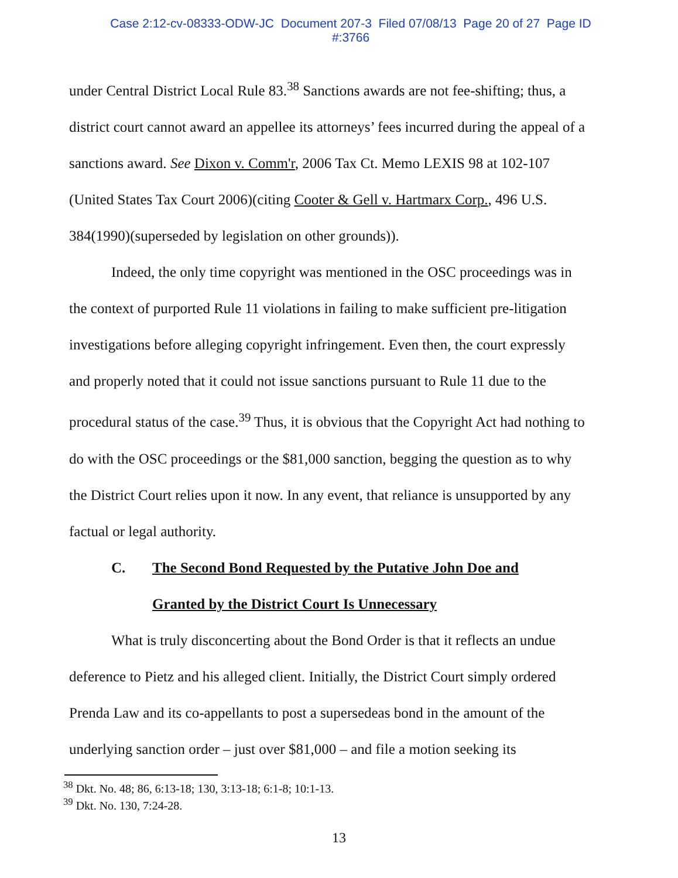Case 2:12-cv-08333-ODW-JC Document 207-3 Filed 07/08/13 Page 20 of 27 Page ID
#:3766
under Central District Local Rule 83.<sup>38</sup> Sanctions awards are not fee-shifting; thus, a district court cannot award an appellee its attorneys’ fees incurred during the appeal of a sanctions award. See Dixon v. Comm'r, 2006 Tax Ct. Memo LEXIS 98 at 102-107 (United States Tax Court 2006)(citing Cooter & Gell v. Hartmarx Corp., 496 U.S. 384(1990)(superseded by legislation on other grounds)).
Indeed, the only time copyright was mentioned in the OSC proceedings was in the context of purported Rule 11 violations in failing to make sufficient pre-litigation investigations before alleging copyright infringement. Even then, the court expressly and properly noted that it could not issue sanctions pursuant to Rule 11 due to the procedural status of the case.<sup>39</sup> Thus, it is obvious that the Copyright Act had nothing to do with the OSC proceedings or the $81,000 sanction, begging the question as to why the District Court relies upon it now. In any event, that reliance is unsupported by any factual or legal authority.
C. The Second Bond Requested by the Putative John Doe and
Granted by the District Court Is Unnecessary
What is truly disconcerting about the Bond Order is that it reflects an undue deference to Pietz and his alleged client. Initially, the District Court simply ordered Prenda Law and its co-appellants to post a supersedeas bond in the amount of the underlying sanction order – just over $81,000 – and file a motion seeking its
<sup>38</sup> Dkt. No. 48; 86, 6:13-18; 130, 3:13-18; 6:1-8; 10:1-13.
<sup>39</sup> Dkt. No. 130, 7:24-28.
13